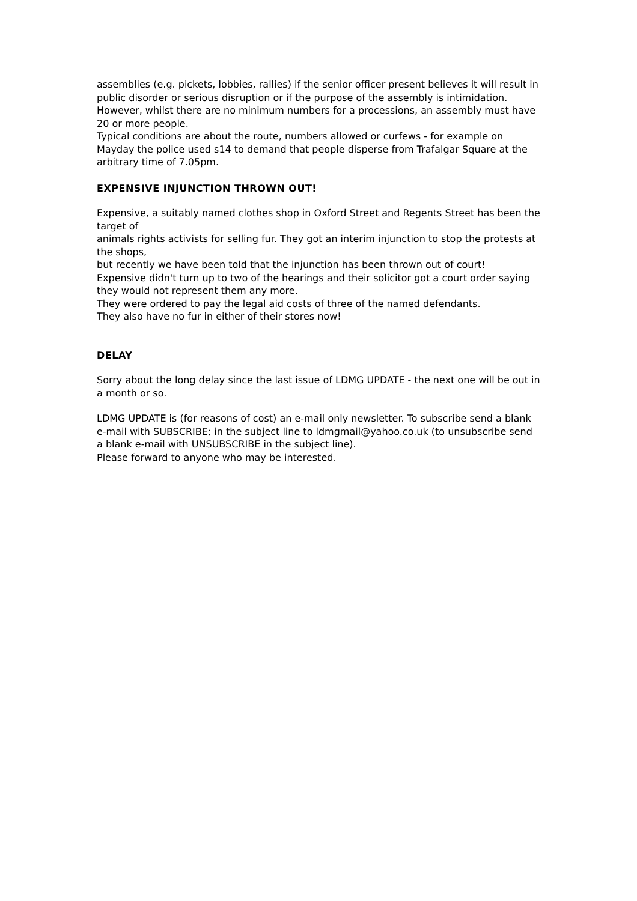assemblies (e.g. pickets, lobbies, rallies) if the senior officer present believes it will result in public disorder or serious disruption or if the purpose of the assembly is intimidation. However, whilst there are no minimum numbers for a processions, an assembly must have 20 or more people.
Typical conditions are about the route, numbers allowed or curfews - for example on Mayday the police used s14 to demand that people disperse from Trafalgar Square at the arbitrary time of 7.05pm.
EXPENSIVE INJUNCTION THROWN OUT!
Expensive, a suitably named clothes shop in Oxford Street and Regents Street has been the target of
animals rights activists for selling fur. They got an interim injunction to stop the protests at the shops,
but recently we have been told that the injunction has been thrown out of court!
Expensive didn't turn up to two of the hearings and their solicitor got a court order saying they would not represent them any more.
They were ordered to pay the legal aid costs of three of the named defendants.
They also have no fur in either of their stores now!
DELAY
Sorry about the long delay since the last issue of LDMG UPDATE - the next one will be out in a month or so.
LDMG UPDATE is (for reasons of cost) an e-mail only newsletter. To subscribe send a blank e-mail with SUBSCRIBE; in the subject line to ldmgmail@yahoo.co.uk (to unsubscribe send a blank e-mail with UNSUBSCRIBE in the subject line).
Please forward to anyone who may be interested.